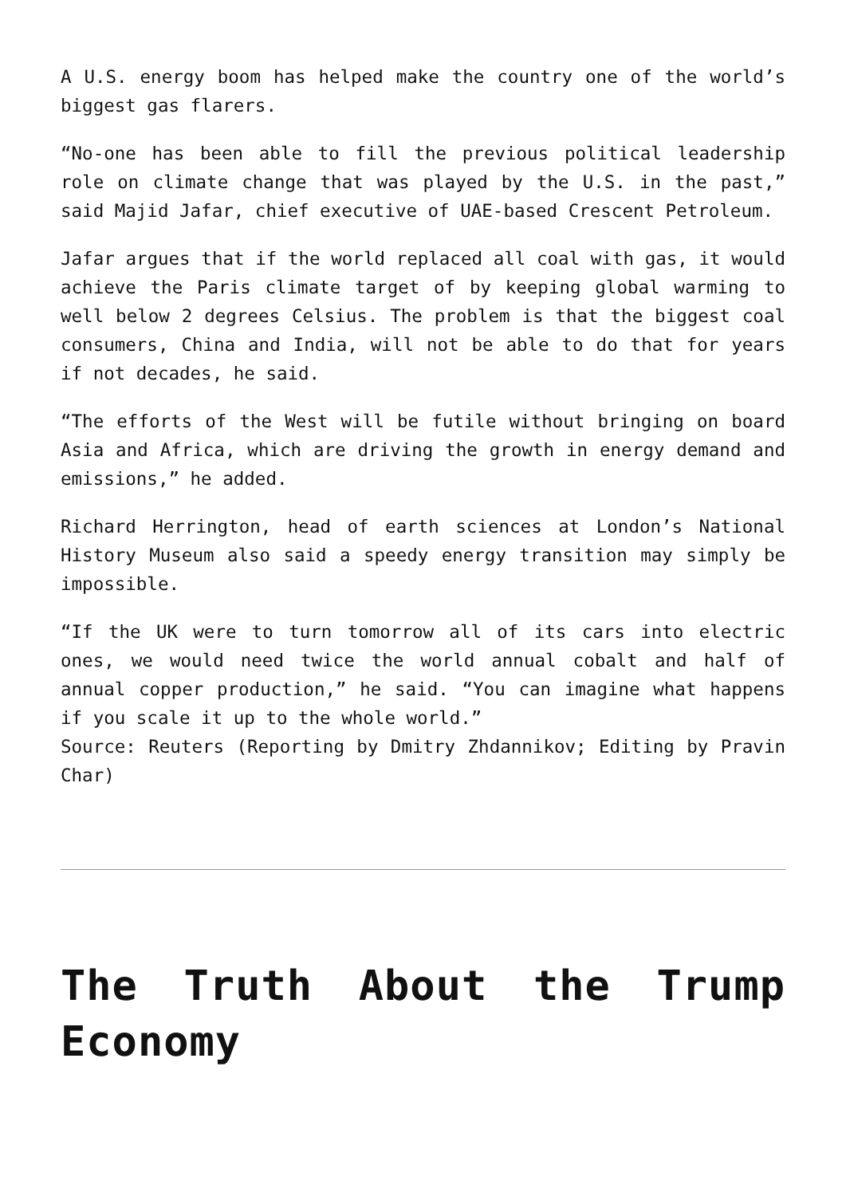A U.S. energy boom has helped make the country one of the world’s biggest gas flarers.
“No-one has been able to fill the previous political leadership role on climate change that was played by the U.S. in the past,” said Majid Jafar, chief executive of UAE-based Crescent Petroleum.
Jafar argues that if the world replaced all coal with gas, it would achieve the Paris climate target of by keeping global warming to well below 2 degrees Celsius. The problem is that the biggest coal consumers, China and India, will not be able to do that for years if not decades, he said.
“The efforts of the West will be futile without bringing on board Asia and Africa, which are driving the growth in energy demand and emissions,” he added.
Richard Herrington, head of earth sciences at London’s National History Museum also said a speedy energy transition may simply be impossible.
“If the UK were to turn tomorrow all of its cars into electric ones, we would need twice the world annual cobalt and half of annual copper production,” he said. “You can imagine what happens if you scale it up to the whole world.”
Source: Reuters (Reporting by Dmitry Zhdannikov; Editing by Pravin Char)
The Truth About the Trump Economy